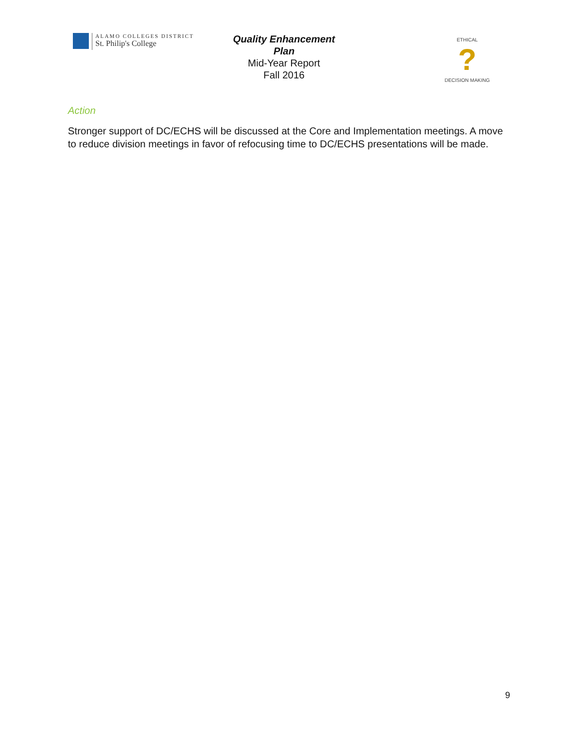ALAMO COLLEGES DISTRICT
St. Philip's College
Quality Enhancement Plan
Mid-Year Report
Fall 2016
ETHICAL
?
DECISION MAKING
Action
Stronger support of DC/ECHS will be discussed at the Core and Implementation meetings. A move to reduce division meetings in favor of refocusing time to DC/ECHS presentations will be made.
9